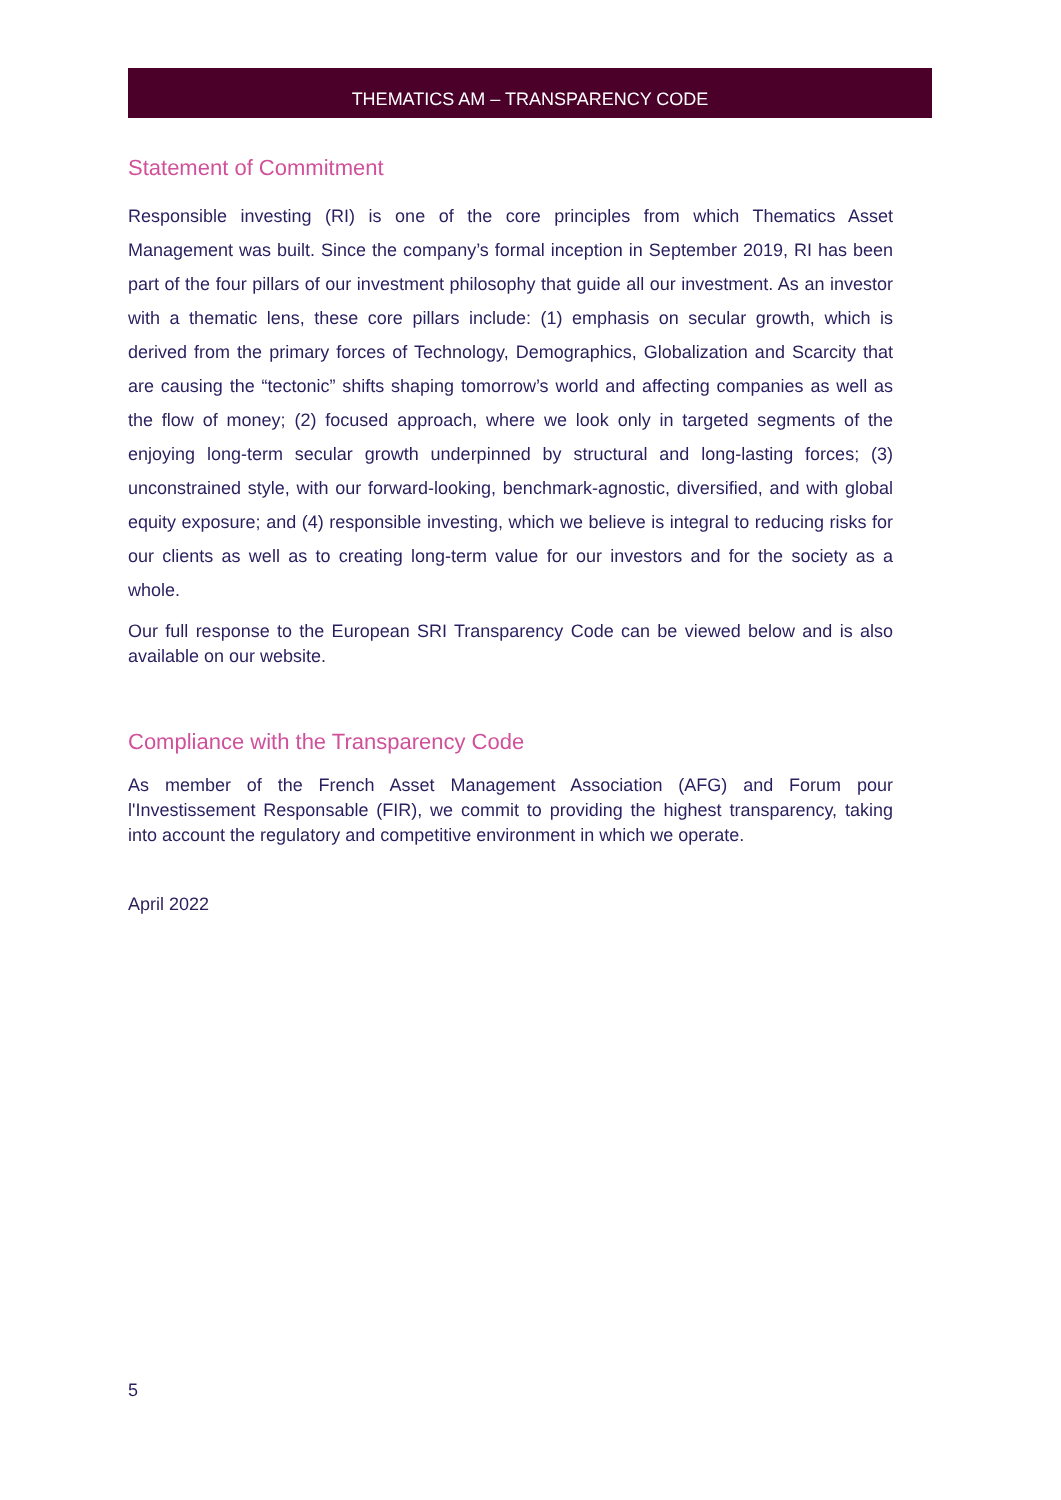THEMATICS AM – TRANSPARENCY CODE
Statement of Commitment
Responsible investing (RI) is one of the core principles from which Thematics Asset Management was built. Since the company’s formal inception in September 2019, RI has been part of the four pillars of our investment philosophy that guide all our investment. As an investor with a thematic lens, these core pillars include: (1) emphasis on secular growth, which is derived from the primary forces of Technology, Demographics, Globalization and Scarcity that are causing the “tectonic” shifts shaping tomorrow’s world and affecting companies as well as the flow of money; (2) focused approach, where we look only in targeted segments of the enjoying long-term secular growth underpinned by structural and long-lasting forces; (3) unconstrained style, with our forward-looking, benchmark-agnostic, diversified, and with global equity exposure; and (4) responsible investing, which we believe is integral to reducing risks for our clients as well as to creating long-term value for our investors and for the society as a whole.
Our full response to the European SRI Transparency Code can be viewed below and is also available on our website.
Compliance with the Transparency Code
As member of the French Asset Management Association (AFG) and Forum pour l'Investissement Responsable (FIR), we commit to providing the highest transparency, taking into account the regulatory and competitive environment in which we operate.
April 2022
5